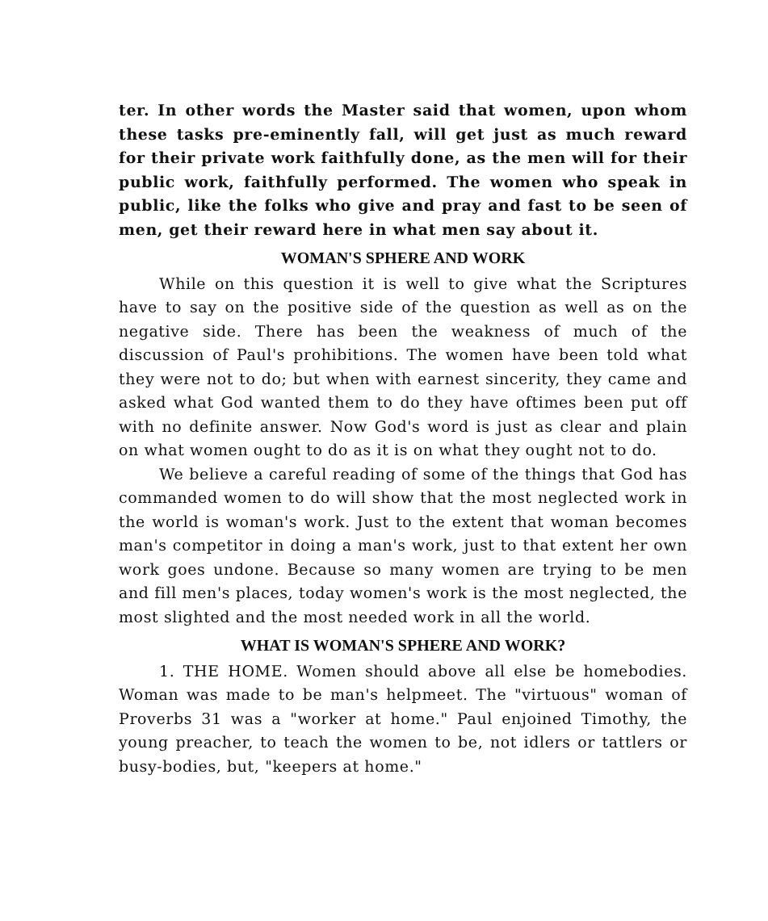ter. In other words the Master said that women, upon whom these tasks pre-eminently fall, will get just as much reward for their private work faithfully done, as the men will for their public work, faithfully performed. The women who speak in public, like the folks who give and pray and fast to be seen of men, get their reward here in what men say about it.
WOMAN'S SPHERE AND WORK
While on this question it is well to give what the Scriptures have to say on the positive side of the question as well as on the negative side. There has been the weakness of much of the discussion of Paul's prohibitions. The women have been told what they were not to do; but when with earnest sincerity, they came and asked what God wanted them to do they have oftimes been put off with no definite answer. Now God's word is just as clear and plain on what women ought to do as it is on what they ought not to do.
We believe a careful reading of some of the things that God has commanded women to do will show that the most neglected work in the world is woman's work. Just to the extent that woman becomes man's competitor in doing a man's work, just to that extent her own work goes undone. Because so many women are trying to be men and fill men's places, today women's work is the most neglected, the most slighted and the most needed work in all the world.
WHAT IS WOMAN'S SPHERE AND WORK?
1. THE HOME. Women should above all else be homebodies. Woman was made to be man's helpmeet. The "virtuous" woman of Proverbs 31 was a "worker at home." Paul enjoined Timothy, the young preacher, to teach the women to be, not idlers or tattlers or busy-bodies, but, "keepers at home."